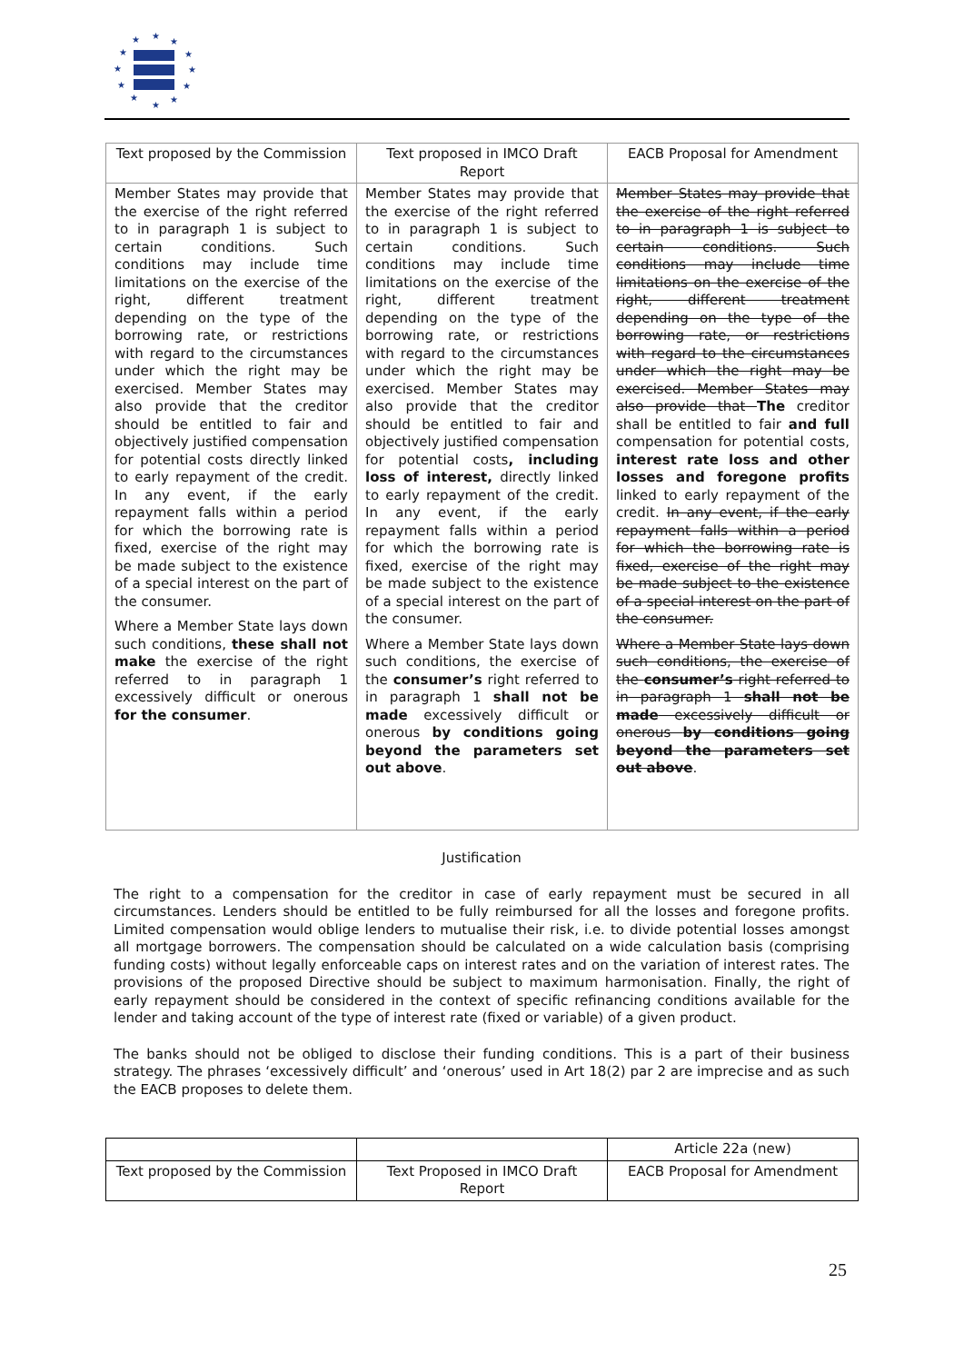★
★
★
★
★
★
★
★
★
★
★
★
| Text proposed by the Commission | Text proposed in IMCO Draft Report | EACB Proposal for Amendment |
| --- | --- | --- |
| Member States may provide that the exercise of the right referred to in paragraph 1 is subject to certain conditions. Such conditions may include time limitations on the exercise of the right, different treatment depending on the type of the borrowing rate, or restrictions with regard to the circumstances under which the right may be exercised. Member States may also provide that the creditor should be entitled to fair and objectively justified compensation for potential costs directly linked to early repayment of the credit. In any event, if the early repayment falls within a period for which the borrowing rate is fixed, exercise of the right may be made subject to the existence of a special interest on the part of the consumer. Where a Member State lays down such conditions, these shall not make the exercise of the right referred to in paragraph 1 excessively difficult or onerous for the consumer . | Member States may provide that the exercise of the right referred to in paragraph 1 is subject to certain conditions. Such conditions may include time limitations on the exercise of the right, different treatment depending on the type of the borrowing rate, or restrictions with regard to the circumstances under which the right may be exercised. Member States may also provide that the creditor should be entitled to fair and objectively justified compensation for potential costs , including loss of interest, directly linked to early repayment of the credit. In any event, if the early repayment falls within a period for which the borrowing rate is fixed, exercise of the right may be made subject to the existence of a special interest on the part of the consumer. Where a Member State lays down such conditions, the exercise of the consumer’s right referred to in paragraph 1 shall not be made excessively difficult or onerous by conditions going beyond the parameters set out above . | Member States may provide that the exercise of the right referred to in paragraph 1 is subject to certain conditions. Such conditions may include time limitations on the exercise of the right, different treatment depending on the type of the borrowing rate, or restrictions with regard to the circumstances under which the right may be exercised. Member States may also provide that The creditor shall be entitled to fair and full compensation for potential costs, interest rate loss and other losses and foregone profits linked to early repayment of the credit. In any event, if the early repayment falls within a period for which the borrowing rate is fixed, exercise of the right may be made subject to the existence of a special interest on the part of the consumer. Where a Member State lays down such conditions, the exercise of the consumer’s right referred to in paragraph 1 shall not be made excessively difficult or onerous by conditions going beyond the parameters set out above . |
Justification
The right to a compensation for the creditor in case of early repayment must be secured in all circumstances. Lenders should be entitled to be fully reimbursed for all the losses and foregone profits. Limited compensation would oblige lenders to mutualise their risk, i.e. to divide potential losses amongst all mortgage borrowers. The compensation should be calculated on a wide calculation basis (comprising funding costs) without legally enforceable caps on interest rates and on the variation of interest rates. The provisions of the proposed Directive should be subject to maximum harmonisation. Finally, the right of early repayment should be considered in the context of specific refinancing conditions available for the lender and taking account of the type of interest rate (fixed or variable) of a given product.
The banks should not be obliged to disclose their funding conditions. This is a part of their business strategy. The phrases ‘excessively difficult’ and ‘onerous’ used in Art 18(2) par 2 are imprecise and as such the EACB proposes to delete them.
| | | Article 22a (new) |
| Text proposed by the Commission | Text Proposed in IMCO Draft Report | EACB Proposal for Amendment |
25